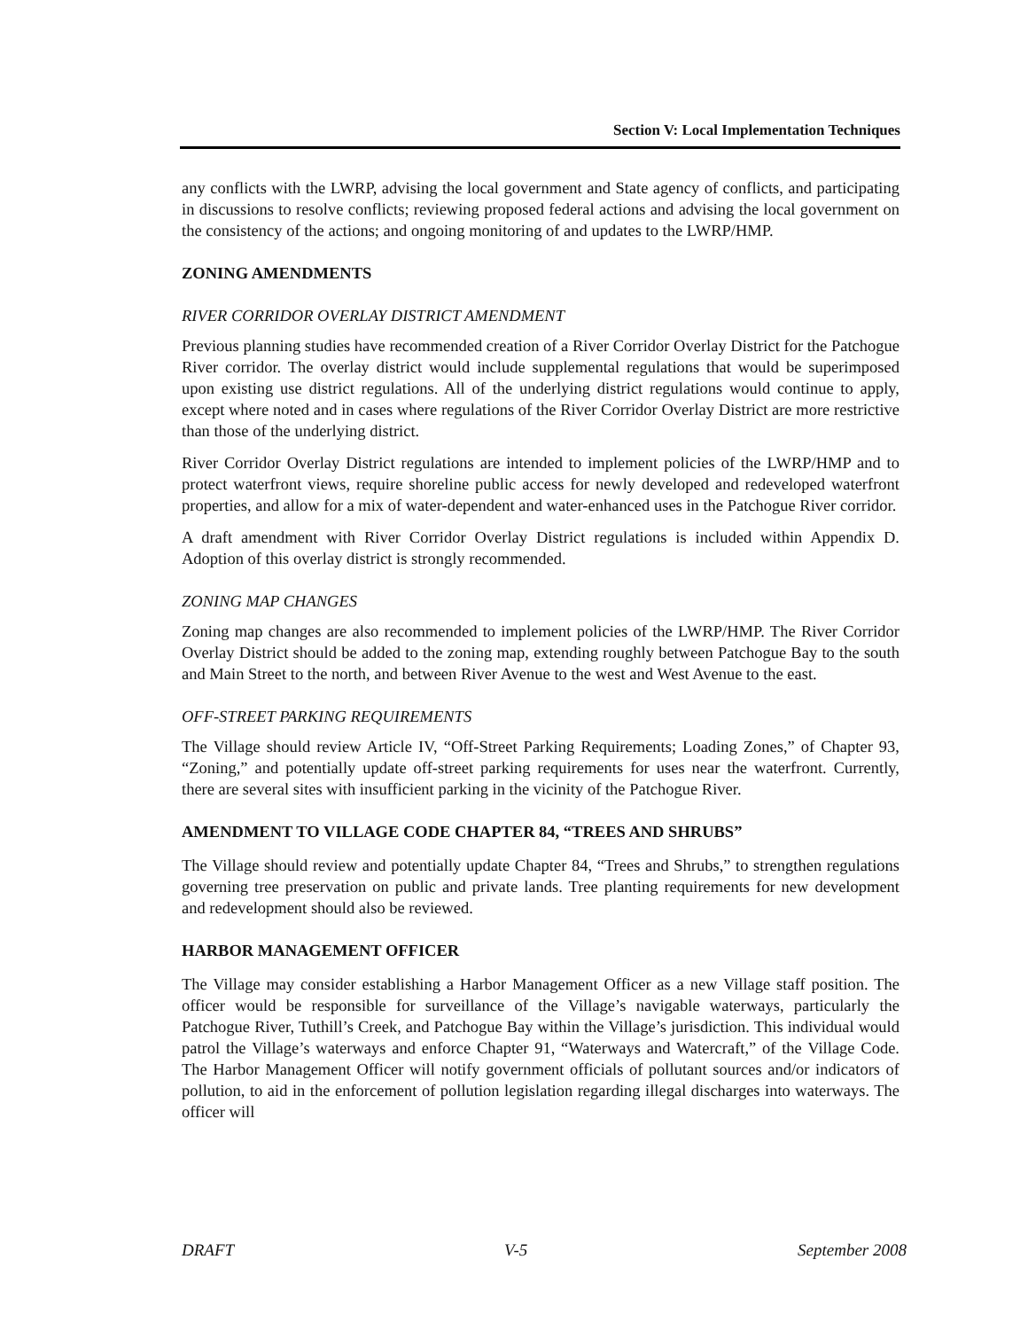Section V: Local Implementation Techniques
any conflicts with the LWRP, advising the local government and State agency of conflicts, and participating in discussions to resolve conflicts; reviewing proposed federal actions and advising the local government on the consistency of the actions; and ongoing monitoring of and updates to the LWRP/HMP.
ZONING AMENDMENTS
RIVER CORRIDOR OVERLAY DISTRICT AMENDMENT
Previous planning studies have recommended creation of a River Corridor Overlay District for the Patchogue River corridor. The overlay district would include supplemental regulations that would be superimposed upon existing use district regulations. All of the underlying district regulations would continue to apply, except where noted and in cases where regulations of the River Corridor Overlay District are more restrictive than those of the underlying district.
River Corridor Overlay District regulations are intended to implement policies of the LWRP/HMP and to protect waterfront views, require shoreline public access for newly developed and redeveloped waterfront properties, and allow for a mix of water-dependent and water-enhanced uses in the Patchogue River corridor.
A draft amendment with River Corridor Overlay District regulations is included within Appendix D. Adoption of this overlay district is strongly recommended.
ZONING MAP CHANGES
Zoning map changes are also recommended to implement policies of the LWRP/HMP. The River Corridor Overlay District should be added to the zoning map, extending roughly between Patchogue Bay to the south and Main Street to the north, and between River Avenue to the west and West Avenue to the east.
OFF-STREET PARKING REQUIREMENTS
The Village should review Article IV, “Off-Street Parking Requirements; Loading Zones,” of Chapter 93, “Zoning,” and potentially update off-street parking requirements for uses near the waterfront. Currently, there are several sites with insufficient parking in the vicinity of the Patchogue River.
AMENDMENT TO VILLAGE CODE CHAPTER 84, “TREES AND SHRUBS”
The Village should review and potentially update Chapter 84, “Trees and Shrubs,” to strengthen regulations governing tree preservation on public and private lands. Tree planting requirements for new development and redevelopment should also be reviewed.
HARBOR MANAGEMENT OFFICER
The Village may consider establishing a Harbor Management Officer as a new Village staff position. The officer would be responsible for surveillance of the Village’s navigable waterways, particularly the Patchogue River, Tuthill’s Creek, and Patchogue Bay within the Village’s jurisdiction. This individual would patrol the Village’s waterways and enforce Chapter 91, “Waterways and Watercraft,” of the Village Code. The Harbor Management Officer will notify government officials of pollutant sources and/or indicators of pollution, to aid in the enforcement of pollution legislation regarding illegal discharges into waterways. The officer will
DRAFT V-5 September 2008